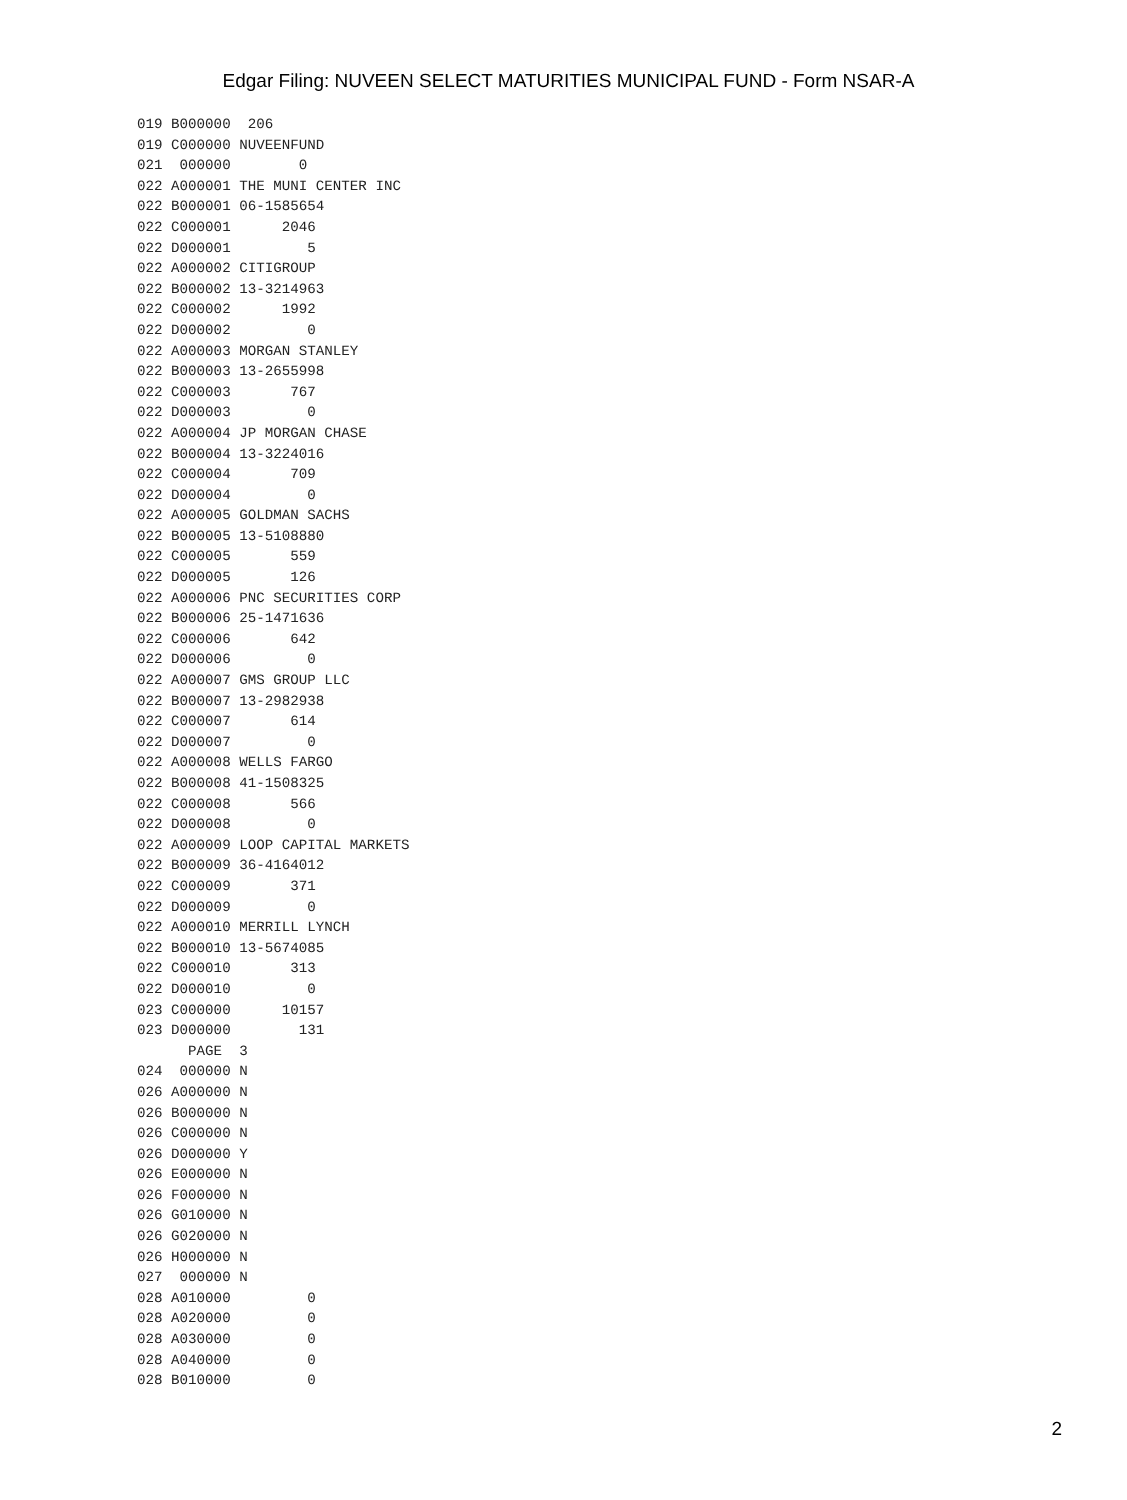Edgar Filing: NUVEEN SELECT MATURITIES MUNICIPAL FUND - Form NSAR-A
019 B000000  206
019 C000000 NUVEENFUND
021  000000        0
022 A000001 THE MUNI CENTER INC
022 B000001 06-1585654
022 C000001      2046
022 D000001         5
022 A000002 CITIGROUP
022 B000002 13-3214963
022 C000002      1992
022 D000002         0
022 A000003 MORGAN STANLEY
022 B000003 13-2655998
022 C000003       767
022 D000003         0
022 A000004 JP MORGAN CHASE
022 B000004 13-3224016
022 C000004       709
022 D000004         0
022 A000005 GOLDMAN SACHS
022 B000005 13-5108880
022 C000005       559
022 D000005       126
022 A000006 PNC SECURITIES CORP
022 B000006 25-1471636
022 C000006       642
022 D000006         0
022 A000007 GMS GROUP LLC
022 B000007 13-2982938
022 C000007       614
022 D000007         0
022 A000008 WELLS FARGO
022 B000008 41-1508325
022 C000008       566
022 D000008         0
022 A000009 LOOP CAPITAL MARKETS
022 B000009 36-4164012
022 C000009       371
022 D000009         0
022 A000010 MERRILL LYNCH
022 B000010 13-5674085
022 C000010       313
022 D000010         0
023 C000000      10157
023 D000000        131
      PAGE  3
024  000000 N
026 A000000 N
026 B000000 N
026 C000000 N
026 D000000 Y
026 E000000 N
026 F000000 N
026 G010000 N
026 G020000 N
026 H000000 N
027  000000 N
028 A010000         0
028 A020000         0
028 A030000         0
028 A040000         0
028 B010000         0
2